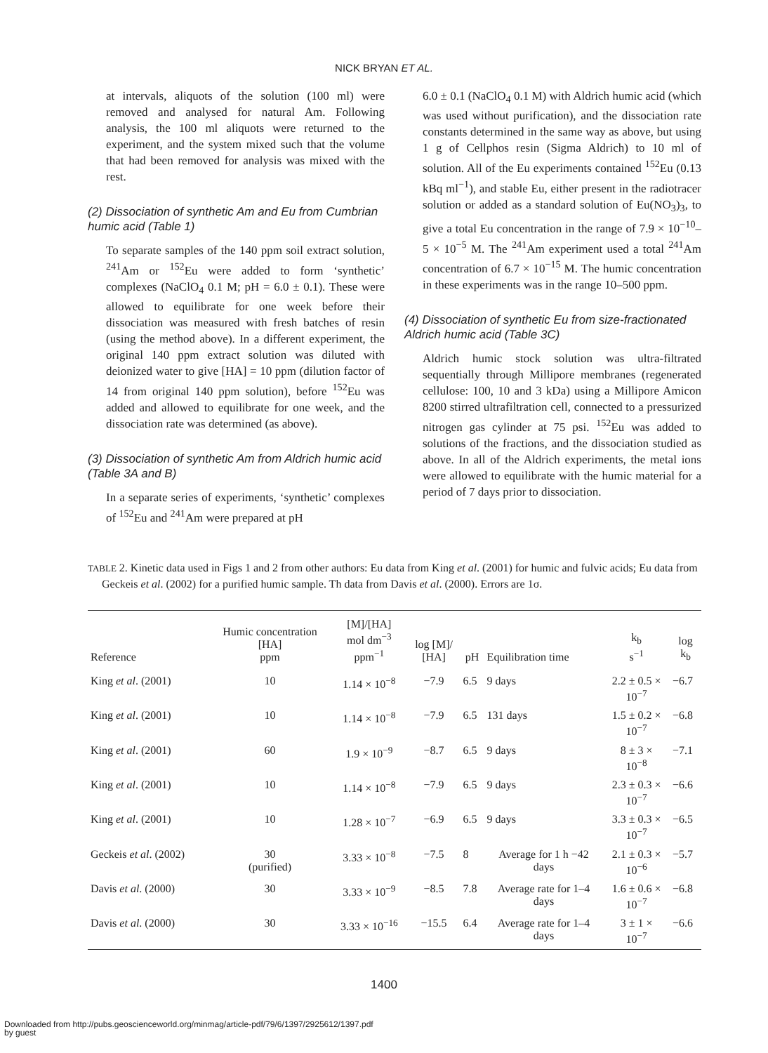NICK BRYAN ET AL.
at intervals, aliquots of the solution (100 ml) were removed and analysed for natural Am. Following analysis, the 100 ml aliquots were returned to the experiment, and the system mixed such that the volume that had been removed for analysis was mixed with the rest.
(2) Dissociation of synthetic Am and Eu from Cumbrian humic acid (Table 1)
To separate samples of the 140 ppm soil extract solution, <sup>241</sup>Am or <sup>152</sup>Eu were added to form ‘synthetic’ complexes (NaClO<sub>4</sub> 0.1 M; pH = 6.0 ± 0.1). These were allowed to equilibrate for one week before their dissociation was measured with fresh batches of resin (using the method above). In a different experiment, the original 140 ppm extract solution was diluted with deionized water to give [HA] = 10 ppm (dilution factor of 14 from original 140 ppm solution), before <sup>152</sup>Eu was added and allowed to equilibrate for one week, and the dissociation rate was determined (as above).
(3) Dissociation of synthetic Am from Aldrich humic acid (Table 3A and B)
In a separate series of experiments, ‘synthetic’ complexes of <sup>152</sup>Eu and <sup>241</sup>Am were prepared at pH
6.0 ± 0.1 (NaClO<sub>4</sub> 0.1 M) with Aldrich humic acid (which was used without purification), and the dissociation rate constants determined in the same way as above, but using 1 g of Cellphos resin (Sigma Aldrich) to 10 ml of solution. All of the Eu experiments contained <sup>152</sup>Eu (0.13 kBq ml<sup>−1</sup>), and stable Eu, either present in the radiotracer solution or added as a standard solution of Eu(NO<sub>3</sub>)<sub>3</sub>, to give a total Eu concentration in the range of 7.9 × 10<sup>−10</sup>–5 × 10<sup>−5</sup> M. The <sup>241</sup>Am experiment used a total <sup>241</sup>Am concentration of 6.7 × 10<sup>−15</sup> M. The humic concentration in these experiments was in the range 10–500 ppm.
(4) Dissociation of synthetic Eu from size-fractionated Aldrich humic acid (Table 3C)
Aldrich humic stock solution was ultra-filtrated sequentially through Millipore membranes (regenerated cellulose: 100, 10 and 3 kDa) using a Millipore Amicon 8200 stirred ultrafiltration cell, connected to a pressurized nitrogen gas cylinder at 75 psi. <sup>152</sup>Eu was added to solutions of the fractions, and the dissociation studied as above. In all of the Aldrich experiments, the metal ions were allowed to equilibrate with the humic material for a period of 7 days prior to dissociation.
TABLE 2. Kinetic data used in Figs 1 and 2 from other authors: Eu data from King et al. (2001) for humic and fulvic acids; Eu data from Geckeis et al. (2002) for a purified humic sample. Th data from Davis et al. (2000). Errors are 1σ.
| Reference | Humic concentration [HA] ppm | [M]/[HA] mol dm<sup>−3</sup> ppm<sup>−1</sup> | log [M]/ [HA] | pH | Equilibration time | k<sub>b</sub> s<sup>−1</sup> | log k<sub>b</sub> |
| --- | --- | --- | --- | --- | --- | --- | --- |
| King et al . (2001) | 10 | 1.14 × 10<sup>−8</sup> | −7.9 | 6.5 | 9 days | 2.2 ± 0.5 × 10<sup>−7</sup> | −6.7 |
| King et al . (2001) | 10 | 1.14 × 10<sup>−8</sup> | −7.9 | 6.5 | 131 days | 1.5 ± 0.2 × 10<sup>−7</sup> | −6.8 |
| King et al . (2001) | 60 | 1.9 × 10<sup>−9</sup> | −8.7 | 6.5 | 9 days | 8 ± 3 × 10<sup>−8</sup> | −7.1 |
| King et al . (2001) | 10 | 1.14 × 10<sup>−8</sup> | −7.9 | 6.5 | 9 days | 2.3 ± 0.3 × 10<sup>−7</sup> | −6.6 |
| King et al . (2001) | 10 | 1.28 × 10<sup>−7</sup> | −6.9 | 6.5 | 9 days | 3.3 ± 0.3 × 10<sup>−7</sup> | −6.5 |
| Geckeis et al . (2002) | 30 (purified) | 3.33 × 10<sup>−8</sup> | −7.5 | 8 | Average for 1 h −42 days | 2.1 ± 0.3 × 10<sup>−6</sup> | −5.7 |
| Davis et al . (2000) | 30 | 3.33 × 10<sup>−9</sup> | −8.5 | 7.8 | Average rate for 1–4 days | 1.6 ± 0.6 × 10<sup>−7</sup> | −6.8 |
| Davis et al . (2000) | 30 | 3.33 × 10<sup>−16</sup> | −15.5 | 6.4 | Average rate for 1–4 days | 3 ± 1 × 10<sup>−7</sup> | −6.6 |
1400
Downloaded from http://pubs.geoscienceworld.org/minmag/article-pdf/79/6/1397/2925612/1397.pdf
by guest